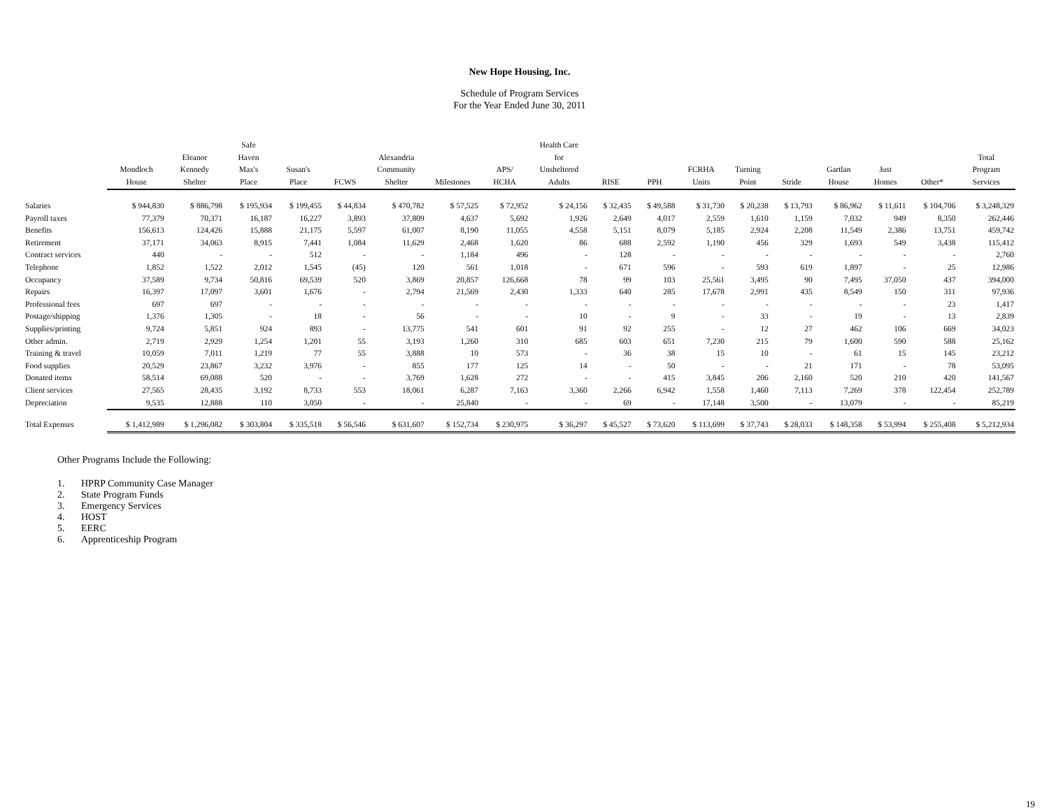New Hope Housing, Inc.
Schedule of Program Services
For the Year Ended June 30, 2011
| | Mondloch House | Eleanor Kennedy Shelter | Safe Haven Max's Place | Susan's Place | FCWS | Alexandria Community Shelter | Milestones | APS/ HCHA | Health Care for Unsheltered Adults | RISE | PPH | FCRHA Units | Turning Point | Stride | Gartlan House | Just Homes | Other* | Total Program Services |
| --- | --- | --- | --- | --- | --- | --- | --- | --- | --- | --- | --- | --- | --- | --- | --- | --- | --- | --- |
| Salaries | $ 944,830 | $ 886,798 | $ 195,934 | $ 199,455 | $ 44,834 | $ 470,782 | $ 57,525 | $ 72,952 | $ 24,156 | $ 32,435 | $ 49,588 | $ 31,730 | $ 20,238 | $ 13,793 | $ 86,962 | $ 11,611 | $ 104,706 | $ 3,248,329 |
| Payroll taxes | 77,379 | 70,371 | 16,187 | 16,227 | 3,893 | 37,809 | 4,637 | 5,692 | 1,926 | 2,649 | 4,017 | 2,559 | 1,610 | 1,159 | 7,032 | 949 | 8,350 | 262,446 |
| Benefits | 156,613 | 124,426 | 15,888 | 21,175 | 5,597 | 61,007 | 8,190 | 11,055 | 4,558 | 5,151 | 8,079 | 5,185 | 2,924 | 2,208 | 11,549 | 2,386 | 13,751 | 459,742 |
| Retirement | 37,171 | 34,063 | 8,915 | 7,441 | 1,084 | 11,629 | 2,468 | 1,620 | 86 | 688 | 2,592 | 1,190 | 456 | 329 | 1,693 | 549 | 3,438 | 115,412 |
| Contract services | 440 | - | - | 512 | - | - | 1,184 | 496 | - | 128 | - | - | - | - | - | - | - | 2,760 |
| Telephone | 1,852 | 1,522 | 2,012 | 1,545 | (45) | 120 | 561 | 1,018 | - | 671 | 596 | - | 593 | 619 | 1,897 | - | 25 | 12,986 |
| Occupancy | 37,589 | 9,734 | 50,816 | 69,539 | 520 | 3,869 | 20,857 | 126,668 | 78 | 99 | 103 | 25,561 | 3,495 | 90 | 7,495 | 37,050 | 437 | 394,000 |
| Repairs | 16,397 | 17,097 | 3,601 | 1,676 | - | 2,794 | 21,569 | 2,430 | 1,333 | 640 | 285 | 17,678 | 2,991 | 435 | 8,549 | 150 | 311 | 97,936 |
| Professional fees | 697 | 697 | - | - | - | - | - | - | - | - | - | - | - | - | - | - | 23 | 1,417 |
| Postage/shipping | 1,376 | 1,305 | - | 18 | - | 56 | - | - | 10 | - | 9 | - | 33 | - | 19 | - | 13 | 2,839 |
| Supplies/printing | 9,724 | 5,851 | 924 | 893 | - | 13,775 | 541 | 601 | 91 | 92 | 255 | - | 12 | 27 | 462 | 106 | 669 | 34,023 |
| Other admin. | 2,719 | 2,929 | 1,254 | 1,201 | 55 | 3,193 | 1,260 | 310 | 685 | 603 | 651 | 7,230 | 215 | 79 | 1,600 | 590 | 588 | 25,162 |
| Training & travel | 10,059 | 7,011 | 1,219 | 77 | 55 | 3,888 | 10 | 573 | - | 36 | 38 | 15 | 10 | - | 61 | 15 | 145 | 23,212 |
| Food supplies | 20,529 | 23,867 | 3,232 | 3,976 | - | 855 | 177 | 125 | 14 | - | 50 | - | - | 21 | 171 | - | 78 | 53,095 |
| Donated items | 58,514 | 69,088 | 520 | - | - | 3,769 | 1,628 | 272 | - | - | 415 | 3,845 | 206 | 2,160 | 520 | 210 | 420 | 141,567 |
| Client services | 27,565 | 28,435 | 3,192 | 8,733 | 553 | 18,061 | 6,287 | 7,163 | 3,360 | 2,266 | 6,942 | 1,558 | 1,460 | 7,113 | 7,269 | 378 | 122,454 | 252,789 |
| Depreciation | 9,535 | 12,888 | 110 | 3,050 | - | - | 25,840 | - | - | 69 | - | 17,148 | 3,500 | - | 13,079 | - | - | 85,219 |
| Total Expenses | $ 1,412,989 | $ 1,296,082 | $ 303,804 | $ 335,518 | $ 56,546 | $ 631,607 | $ 152,734 | $ 230,975 | $ 36,297 | $ 45,527 | $ 73,620 | $ 113,699 | $ 37,743 | $ 28,033 | $ 148,358 | $ 53,994 | $ 255,408 | $ 5,212,934 |
Other Programs Include the Following:
1. HPRP Community Case Manager
2. State Program Funds
3. Emergency Services
4. HOST
5. EERC
6. Apprenticeship Program
19